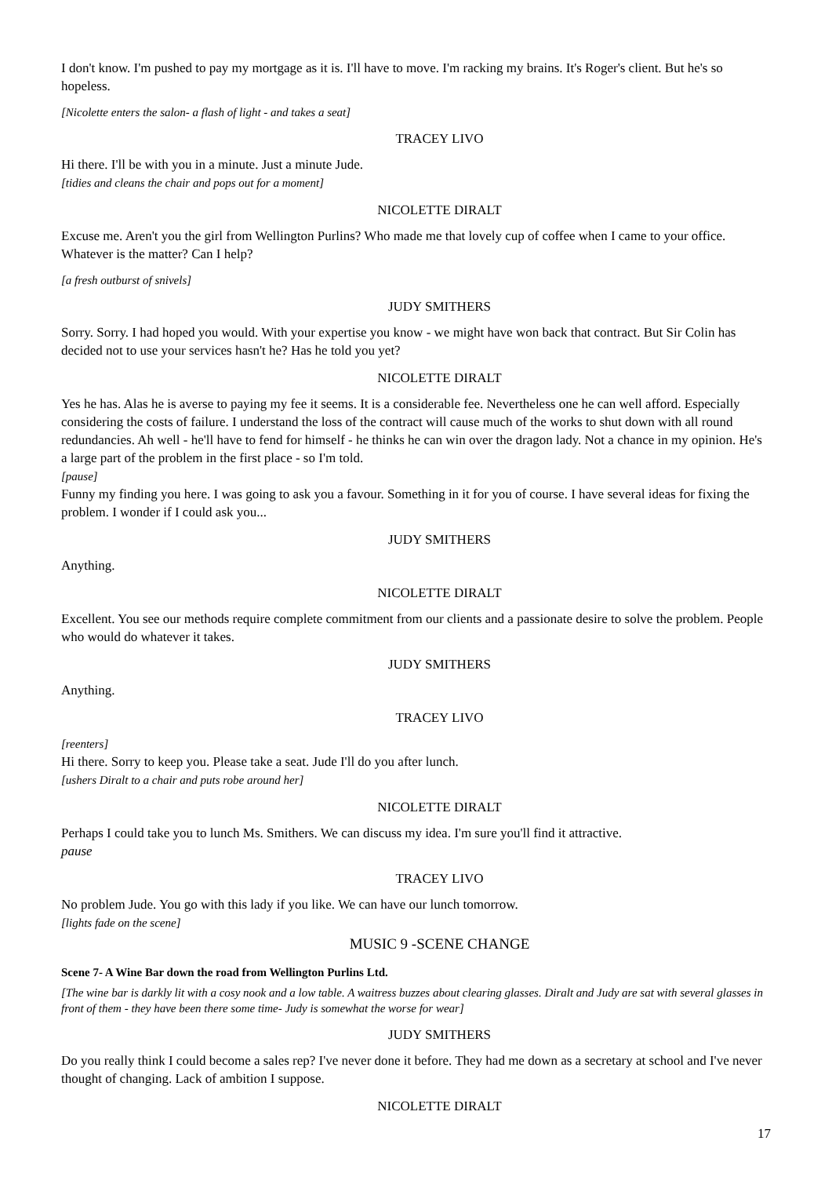I don't know. I'm pushed to pay my mortgage as it is. I'll have to move. I'm racking my brains. It's Roger's client. But he's so hopeless.
[Nicolette enters the salon- a flash of light - and takes a seat]
TRACEY LIVO
Hi there. I'll be with you in a minute. Just a minute Jude.
[tidies and cleans the chair and pops out for a moment]
NICOLETTE DIRALT
Excuse me. Aren't you the girl from Wellington Purlins? Who made me that lovely cup of coffee when I came to your office. Whatever is the matter? Can I help?
[a fresh outburst of snivels]
JUDY SMITHERS
Sorry. Sorry. I had hoped you would. With your expertise you know - we might have won back that contract. But Sir Colin has decided not to use your services hasn't he? Has he told you yet?
NICOLETTE DIRALT
Yes he has. Alas he is averse to paying my fee it seems. It is a considerable fee. Nevertheless one he can well afford. Especially considering the costs of failure. I understand the loss of the contract will cause much of the works to shut down with all round redundancies. Ah well - he'll have to fend for himself - he thinks he can win over the dragon lady. Not a chance in my opinion. He's a large part of the problem in the first place - so I'm told.
[pause]
Funny my finding you here. I was going to ask you a favour. Something in it for you of course. I have several ideas for fixing the problem. I wonder if I could ask you...
JUDY SMITHERS
Anything.
NICOLETTE DIRALT
Excellent. You see our methods require complete commitment from our clients and a passionate desire to solve the problem. People who would do whatever it takes.
JUDY SMITHERS
Anything.
TRACEY LIVO
[reenters]
Hi there. Sorry to keep you. Please take a seat. Jude I'll do you after lunch.
[ushers Diralt to a chair and puts robe around her]
NICOLETTE DIRALT
Perhaps I could take you to lunch Ms. Smithers. We can discuss my idea. I'm sure you'll find it attractive.
pause
TRACEY LIVO
No problem Jude. You go with this lady if you like. We can have our lunch tomorrow.
[lights fade on the scene]
MUSIC 9 -SCENE CHANGE
Scene 7- A Wine Bar down the road from Wellington Purlins Ltd.
[The wine bar is darkly lit with a cosy nook and a low table. A waitress buzzes about clearing glasses. Diralt and Judy are sat with several glasses in front of them - they have been there some time- Judy is somewhat the worse for wear]
JUDY SMITHERS
Do you really think I could become a sales rep? I've never done it before. They had me down as a secretary at school and I've never thought of changing. Lack of ambition I suppose.
NICOLETTE DIRALT
17